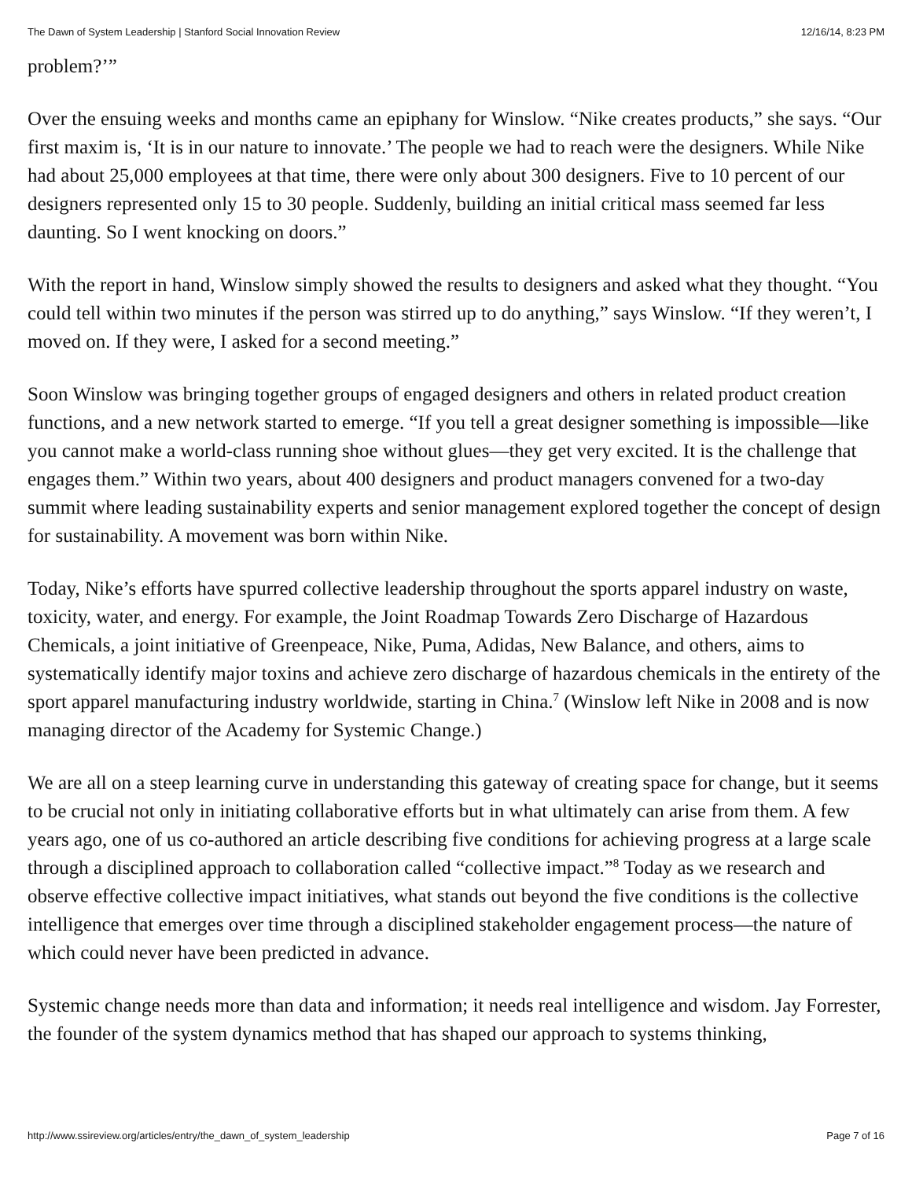The Dawn of System Leadership | Stanford Social Innovation Review 12/16/14, 8:23 PM
problem?’”
Over the ensuing weeks and months came an epiphany for Winslow. “Nike creates products,” she says. “Our first maxim is, ‘It is in our nature to innovate.’ The people we had to reach were the designers. While Nike had about 25,000 employees at that time, there were only about 300 designers. Five to 10 percent of our designers represented only 15 to 30 people. Suddenly, building an initial critical mass seemed far less daunting. So I went knocking on doors.”
With the report in hand, Winslow simply showed the results to designers and asked what they thought. “You could tell within two minutes if the person was stirred up to do anything,” says Winslow. “If they weren’t, I moved on. If they were, I asked for a second meeting.”
Soon Winslow was bringing together groups of engaged designers and others in related product creation functions, and a new network started to emerge. “If you tell a great designer something is impossible—like you cannot make a world-class running shoe without glues—they get very excited. It is the challenge that engages them.” Within two years, about 400 designers and product managers convened for a two-day summit where leading sustainability experts and senior management explored together the concept of design for sustainability. A movement was born within Nike.
Today, Nike’s efforts have spurred collective leadership throughout the sports apparel industry on waste, toxicity, water, and energy. For example, the Joint Roadmap Towards Zero Discharge of Hazardous Chemicals, a joint initiative of Greenpeace, Nike, Puma, Adidas, New Balance, and others, aims to systematically identify major toxins and achieve zero discharge of hazardous chemicals in the entirety of the sport apparel manufacturing industry worldwide, starting in China.<sup>7</sup> (Winslow left Nike in 2008 and is now managing director of the Academy for Systemic Change.)
We are all on a steep learning curve in understanding this gateway of creating space for change, but it seems to be crucial not only in initiating collaborative efforts but in what ultimately can arise from them. A few years ago, one of us co-authored an article describing five conditions for achieving progress at a large scale through a disciplined approach to collaboration called “collective impact.”<sup>8</sup> Today as we research and observe effective collective impact initiatives, what stands out beyond the five conditions is the collective intelligence that emerges over time through a disciplined stakeholder engagement process—the nature of which could never have been predicted in advance.
Systemic change needs more than data and information; it needs real intelligence and wisdom. Jay Forrester, the founder of the system dynamics method that has shaped our approach to systems thinking,
http://www.ssireview.org/articles/entry/the_dawn_of_system_leadership Page 7 of 16